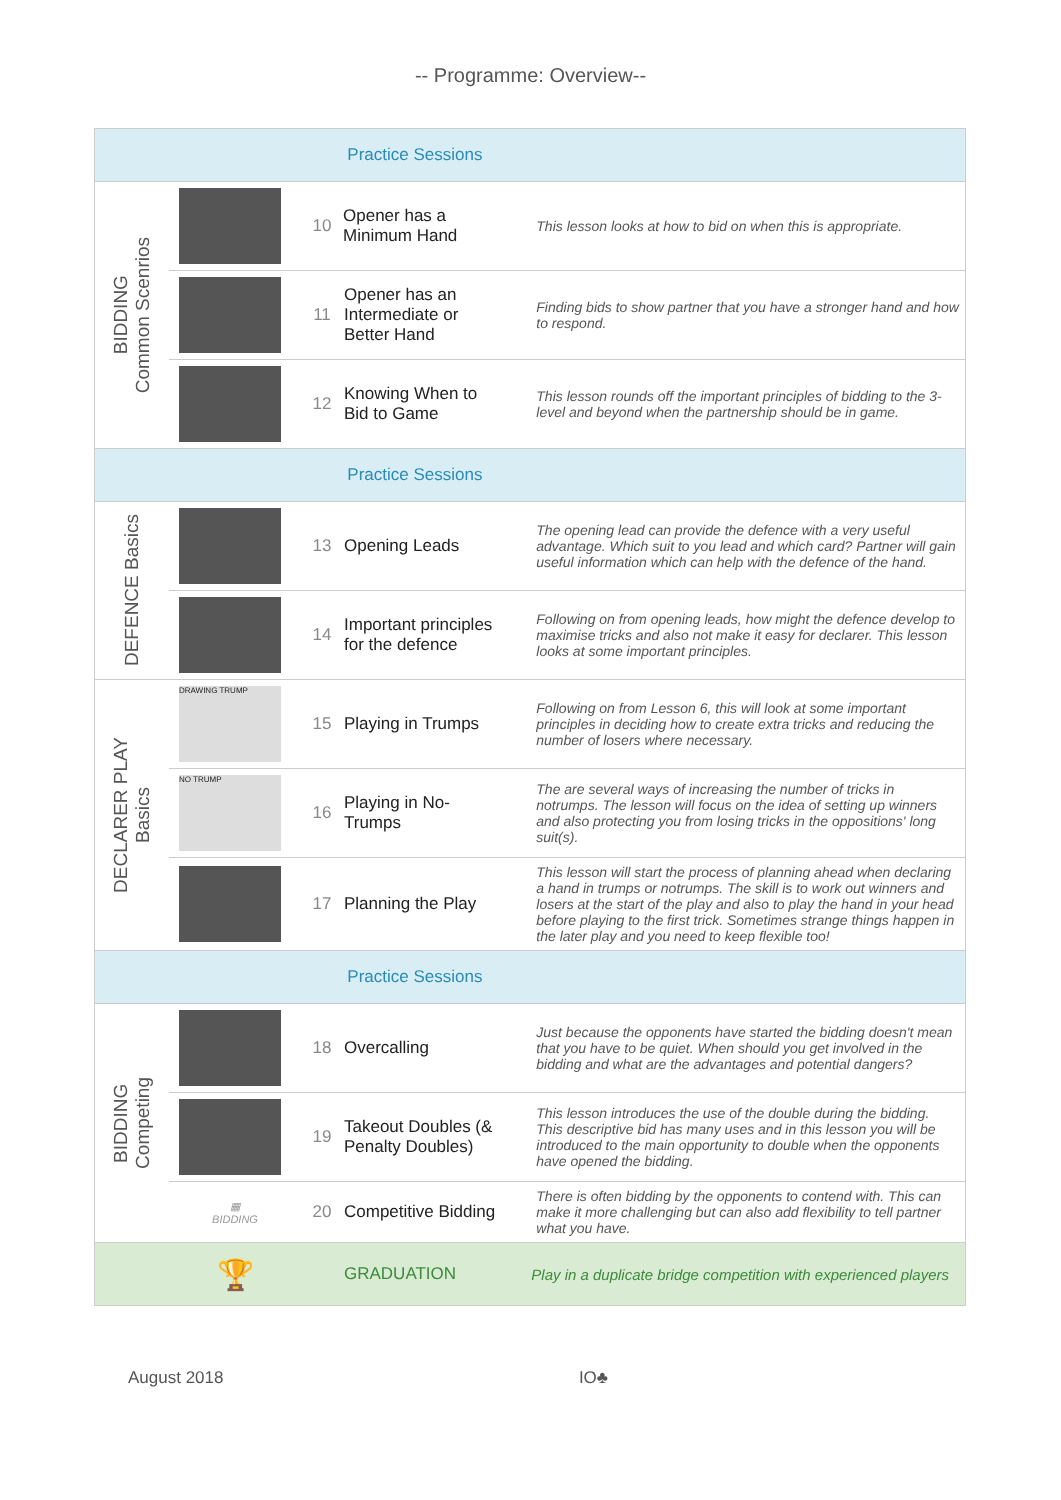-- Programme: Overview--
| | | | | Practice Sessions | |
| BIDDING Common Scenrios | | 10 | Opener has a Minimum Hand | | This lesson looks at how to bid on when this is appropriate. |
| | | 11 | Opener has an Intermediate or Better Hand | | Finding bids to show partner that you have a stronger hand and how to respond. |
| | | 12 | Knowing When to Bid to Game | | This lesson rounds off the important principles of bidding to the 3-level and beyond when the partnership should be in game. |
| | | | | Practice Sessions | |
| DEFENCE Basics | | 13 | Opening Leads | | The opening lead can provide the defence with a very useful advantage. Which suit to you lead and which card? Partner will gain useful information which can help with the defence of the hand. |
| | | 14 | Important principles for the defence | | Following on from opening leads, how might the defence develop to maximise tricks and also not make it easy for declarer. This lesson looks at some important principles. |
| DECLARER PLAY Basics | DRAWING TRUMP | 15 | Playing in Trumps | | Following on from Lesson 6, this will look at some important principles in deciding how to create extra tricks and reducing the number of losers where necessary. |
| | NO TRUMP | 16 | Playing in No- Trumps | | The are several ways of increasing the number of tricks in notrumps. The lesson will focus on the idea of setting up winners and also protecting you from losing tricks in the oppositions' long suit(s). |
| | | 17 | Planning the Play | | This lesson will start the process of planning ahead when declaring a hand in trumps or notrumps. The skill is to work out winners and losers at the start of the play and also to play the hand in your head before playing to the first trick. Sometimes strange things happen in the later play and you need to keep flexible too! |
| | | | | Practice Sessions | |
| BIDDING Competing | | 18 | Overcalling | | Just because the opponents have started the bidding doesn't mean that you have to be quiet. When should you get involved in the bidding and what are the advantages and potential dangers? |
| | | 19 | Takeout Doubles (& Penalty Doubles) | | This lesson introduces the use of the double during the bidding. This descriptive bid has many uses and in this lesson you will be introduced to the main opportunity to double when the opponents have opened the bidding. |
| | ▦ BIDDING | 20 | Competitive Bidding | | There is often bidding by the opponents to contend with. This can make it more challenging but can also add flexibility to tell partner what you have. |
| | 🏆 | | GRADUATION | | Play in a duplicate bridge competition with experienced players |
August 2018 IO♣